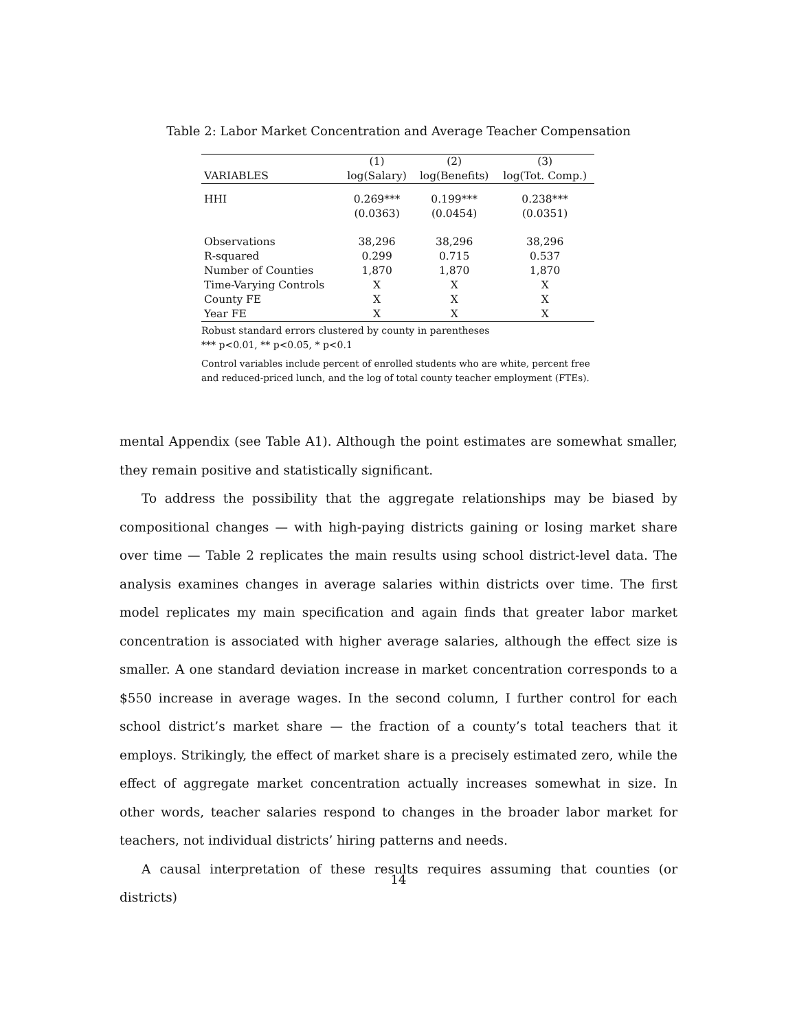Table 2: Labor Market Concentration and Average Teacher Compensation
| | (1) | (2) | (3) |
| --- | --- | --- | --- |
| VARIABLES | log(Salary) | log(Benefits) | log(Tot. Comp.) |
| HHI | 0.269*** | 0.199*** | 0.238*** |
| | (0.0363) | (0.0454) | (0.0351) |
| Observations | 38,296 | 38,296 | 38,296 |
| R-squared | 0.299 | 0.715 | 0.537 |
| Number of Counties | 1,870 | 1,870 | 1,870 |
| Time-Varying Controls | X | X | X |
| County FE | X | X | X |
| Year FE | X | X | X |
Robust standard errors clustered by county in parentheses
*** p<0.01, ** p<0.05, * p<0.1
Control variables include percent of enrolled students who are white, percent free and reduced-priced lunch, and the log of total county teacher employment (FTEs).
mental Appendix (see Table A1). Although the point estimates are somewhat smaller, they remain positive and statistically significant.
To address the possibility that the aggregate relationships may be biased by compositional changes — with high-paying districts gaining or losing market share over time — Table 2 replicates the main results using school district-level data. The analysis examines changes in average salaries within districts over time. The first model replicates my main specification and again finds that greater labor market concentration is associated with higher average salaries, although the effect size is smaller. A one standard deviation increase in market concentration corresponds to a $550 increase in average wages. In the second column, I further control for each school district’s market share — the fraction of a county’s total teachers that it employs. Strikingly, the effect of market share is a precisely estimated zero, while the effect of aggregate market concentration actually increases somewhat in size. In other words, teacher salaries respond to changes in the broader labor market for teachers, not individual districts’ hiring patterns and needs.
A causal interpretation of these results requires assuming that counties (or districts)
14